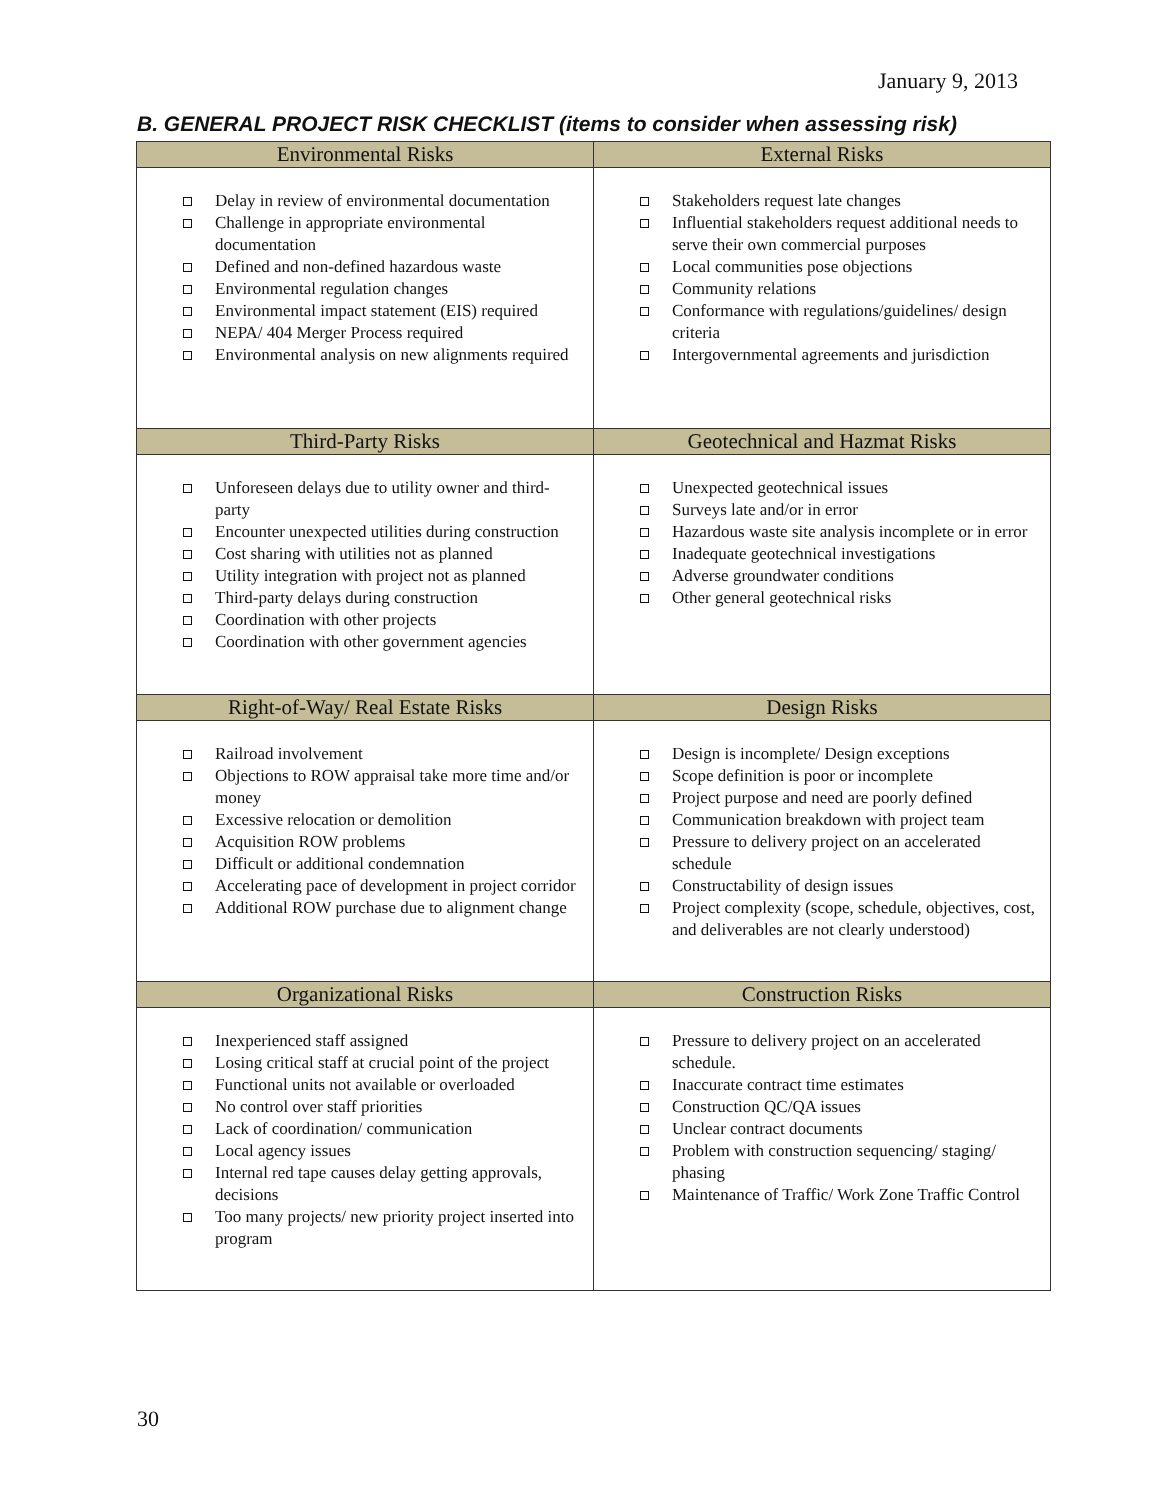January 9, 2013
B. GENERAL PROJECT RISK CHECKLIST (items to consider when assessing risk)
| Environmental Risks | External Risks |
| --- | --- |
| Delay in review of environmental documentation Challenge in appropriate environmental documentation Defined and non-defined hazardous waste Environmental regulation changes Environmental impact statement (EIS) required NEPA/ 404 Merger Process required Environmental analysis on new alignments required | Stakeholders request late changes Influential stakeholders request additional needs to serve their own commercial purposes Local communities pose objections Community relations Conformance with regulations/guidelines/ design criteria Intergovernmental agreements and jurisdiction |
| Third-Party Risks | Geotechnical and Hazmat Risks |
| Unforeseen delays due to utility owner and third-party Encounter unexpected utilities during construction Cost sharing with utilities not as planned Utility integration with project not as planned Third-party delays during construction Coordination with other projects Coordination with other government agencies | Unexpected geotechnical issues Surveys late and/or in error Hazardous waste site analysis incomplete or in error Inadequate geotechnical investigations Adverse groundwater conditions Other general geotechnical risks |
| Right-of-Way/ Real Estate Risks | Design Risks |
| Railroad involvement Objections to ROW appraisal take more time and/or money Excessive relocation or demolition Acquisition ROW problems Difficult or additional condemnation Accelerating pace of development in project corridor Additional ROW purchase due to alignment change | Design is incomplete/ Design exceptions Scope definition is poor or incomplete Project purpose and need are poorly defined Communication breakdown with project team Pressure to delivery project on an accelerated schedule Constructability of design issues Project complexity (scope, schedule, objectives, cost, and deliverables are not clearly understood) |
| Organizational Risks | Construction Risks |
| Inexperienced staff assigned Losing critical staff at crucial point of the project Functional units not available or overloaded No control over staff priorities Lack of coordination/ communication Local agency issues Internal red tape causes delay getting approvals, decisions Too many projects/ new priority project inserted into program | Pressure to delivery project on an accelerated schedule. Inaccurate contract time estimates Construction QC/QA issues Unclear contract documents Problem with construction sequencing/ staging/ phasing Maintenance of Traffic/ Work Zone Traffic Control |
30